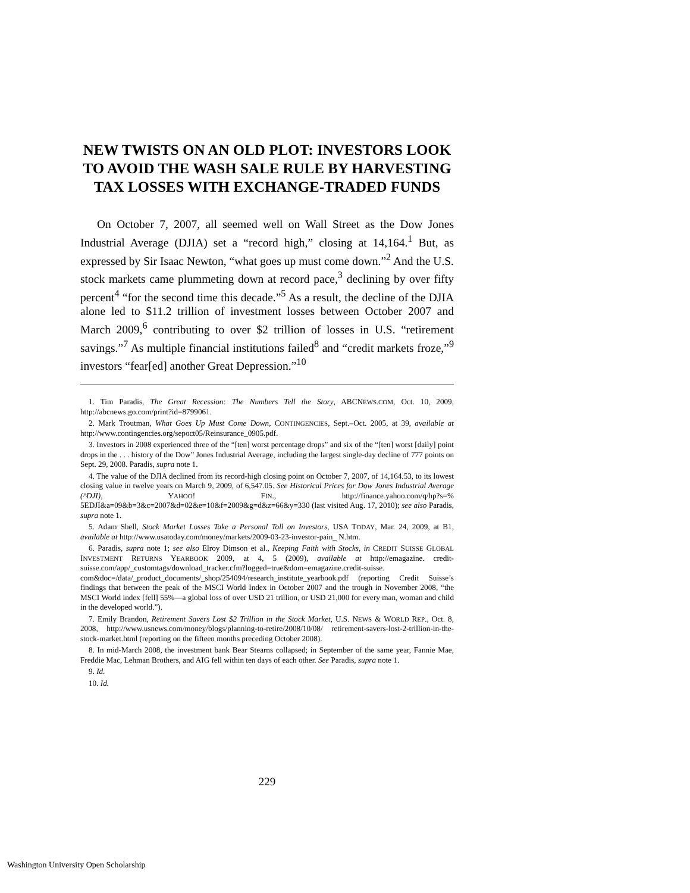NEW TWISTS ON AN OLD PLOT: INVESTORS LOOK TO AVOID THE WASH SALE RULE BY HARVESTING TAX LOSSES WITH EXCHANGE-TRADED FUNDS
On October 7, 2007, all seemed well on Wall Street as the Dow Jones Industrial Average (DJIA) set a “record high,” closing at 14,164.<sup>1</sup> But, as expressed by Sir Isaac Newton, “what goes up must come down.”<sup>2</sup> And the U.S. stock markets came plummeting down at record pace,<sup>3</sup> declining by over fifty percent<sup>4</sup> “for the second time this decade.”<sup>5</sup> As a result, the decline of the DJIA alone led to $11.2 trillion of investment losses between October 2007 and March 2009,<sup>6</sup> contributing to over $2 trillion of losses in U.S. “retirement savings.”<sup>7</sup> As multiple financial institutions failed<sup>8</sup> and “credit markets froze,”<sup>9</sup> investors “fear[ed] another Great Depression.”<sup>10</sup>
1. Tim Paradis, The Great Recession: The Numbers Tell the Story, ABCNEWS.COM, Oct. 10, 2009, http://abcnews.go.com/print?id=8799061.
2. Mark Troutman, What Goes Up Must Come Down, CONTINGENCIES, Sept.–Oct. 2005, at 39, available at http://www.contingencies.org/sepoct05/Reinsurance_0905.pdf.
3. Investors in 2008 experienced three of the “[ten] worst percentage drops” and six of the “[ten] worst [daily] point drops in the . . . history of the Dow” Jones Industrial Average, including the largest single-day decline of 777 points on Sept. 29, 2008. Paradis, supra note 1.
4. The value of the DJIA declined from its record-high closing point on October 7, 2007, of 14,164.53, to its lowest closing value in twelve years on March 9, 2009, of 6,547.05. See Historical Prices for Dow Jones Industrial Average (^DJI), YAHOO! FIN., http://finance.yahoo.com/q/hp?s=% 5EDJI&a=09&b=3&c=2007&d=02&e=10&f=2009&g=d&z=66&y=330 (last visited Aug. 17, 2010); see also Paradis, supra note 1.
5. Adam Shell, Stock Market Losses Take a Personal Toll on Investors, USA TODAY, Mar. 24, 2009, at B1, available at http://www.usatoday.com/money/markets/2009-03-23-investor-pain_ N.htm.
6. Paradis, supra note 1; see also Elroy Dimson et al., Keeping Faith with Stocks, in CREDIT SUISSE GLOBAL INVESTMENT RETURNS YEARBOOK 2009, at 4, 5 (2009), available at http://emagazine. credit-suisse.com/app/_customtags/download_tracker.cfm?logged=true&dom=emagazine.credit-suisse. com&doc=/data/_product_documents/_shop/254094/research_institute_yearbook.pdf (reporting Credit Suisse’s findings that between the peak of the MSCI World Index in October 2007 and the trough in November 2008, “the MSCI World index [fell] 55%—a global loss of over USD 21 trillion, or USD 21,000 for every man, woman and child in the developed world.”).
7. Emily Brandon, Retirement Savers Lost $2 Trillion in the Stock Market, U.S. NEWS & WORLD REP., Oct. 8, 2008, http://www.usnews.com/money/blogs/planning-to-retire/2008/10/08/ retirement-savers-lost-2-trillion-in-the-stock-market.html (reporting on the fifteen months preceding October 2008).
8. In mid-March 2008, the investment bank Bear Stearns collapsed; in September of the same year, Fannie Mae, Freddie Mac, Lehman Brothers, and AIG fell within ten days of each other. See Paradis, supra note 1.
9. Id.
10. Id.
229
Washington University Open Scholarship